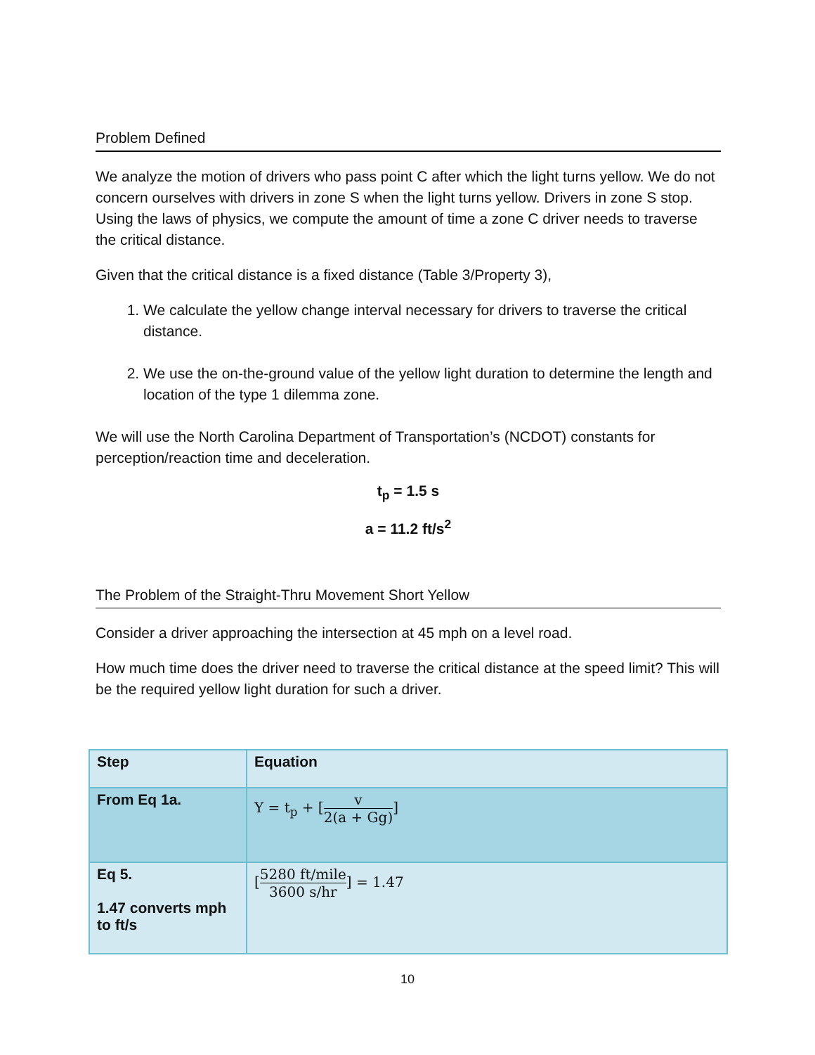Problem Defined
We analyze the motion of drivers who pass point C after which the light turns yellow. We do not concern ourselves with drivers in zone S when the light turns yellow. Drivers in zone S stop. Using the laws of physics, we compute the amount of time a zone C driver needs to traverse the critical distance.
Given that the critical distance is a fixed distance (Table 3/Property 3),
1. We calculate the yellow change interval necessary for drivers to traverse the critical distance.
2. We use the on-the-ground value of the yellow light duration to determine the length and location of the type 1 dilemma zone.
We will use the North Carolina Department of Transportation’s (NCDOT) constants for perception/reaction time and deceleration.
t<sub>p</sub> = 1.5 s
a = 11.2 ft/s<sup>2</sup>
The Problem of the Straight-Thru Movement Short Yellow
Consider a driver approaching the intersection at 45 mph on a level road.
How much time does the driver need to traverse the critical distance at the speed limit? This will be the required yellow light duration for such a driver.
| Step | Equation |
| From Eq 1a. | Y = t<sub>p</sub> + [ v 2(a + Gg) ] |
| Eq 5. 1.47 converts mph to ft/s | [ 5280 ft/mile 3600 s/hr ] = 1.47 |
10